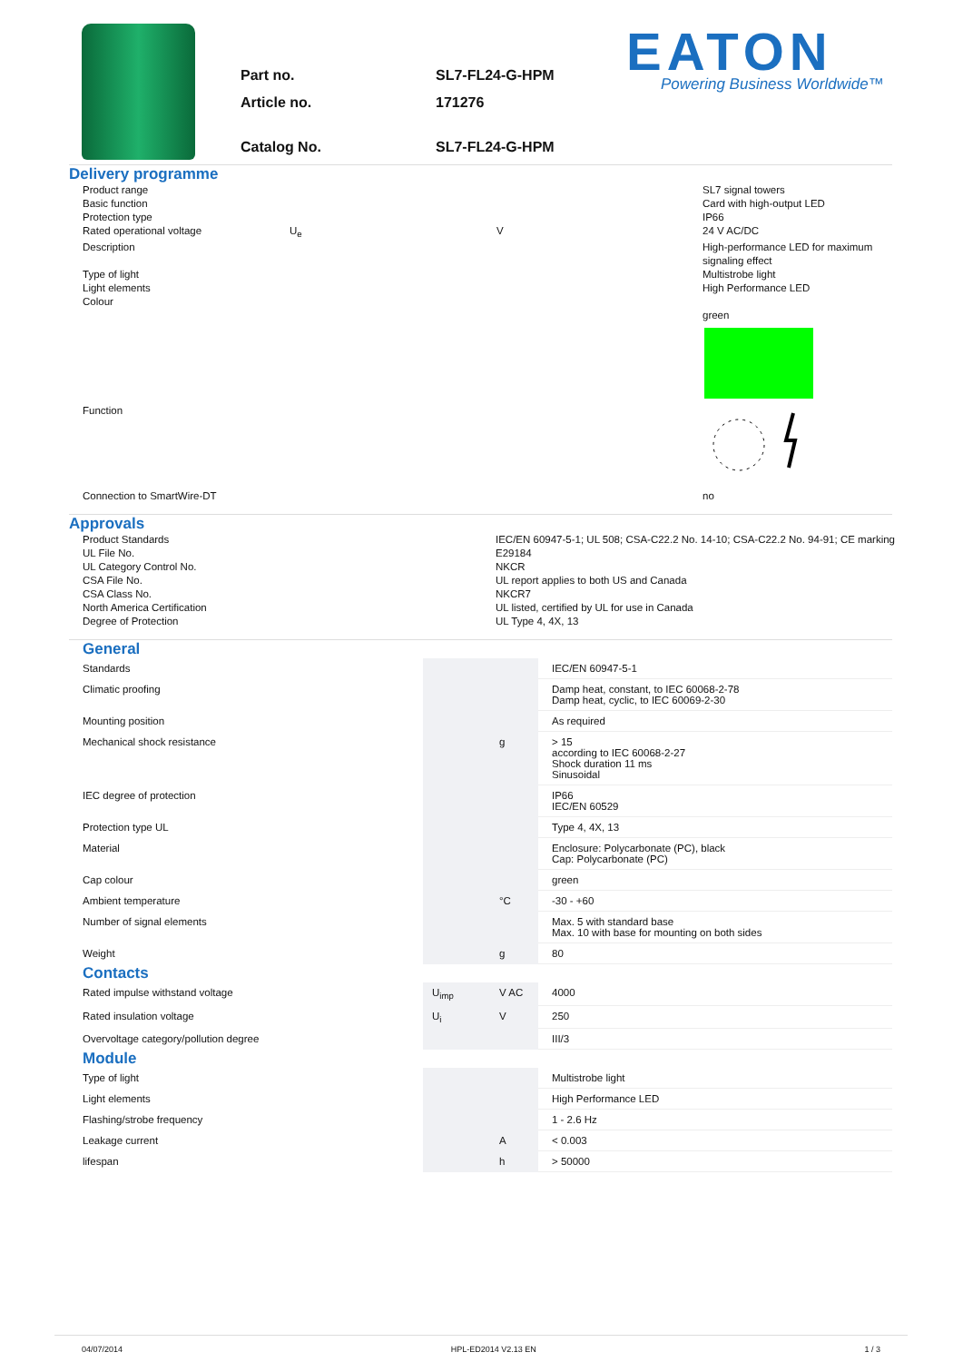Part no.
SL7-FL24-G-HPM
Article no.
171276
Catalog No.
SL7-FL24-G-HPM
EATON
Powering Business Worldwide™
Delivery programme
Product range
SL7 signal towers
Basic function
Card with high-output LED
Protection type
IP66
Rated operational voltage
U<sub>e</sub>
V
24 V AC/DC
Description
High-performance LED for maximum signaling effect
Type of light
Multistrobe light
Light elements
High Performance LED
Colour
green
Function
Connection to SmartWire-DT
no
Approvals
Product Standards
IEC/EN 60947-5-1; UL 508; CSA-C22.2 No. 14-10; CSA-C22.2 No. 94-91; CE marking
UL File No.
E29184
UL Category Control No.
NKCR
CSA File No.
UL report applies to both US and Canada
CSA Class No.
NKCR7
North America Certification
UL listed, certified by UL for use in Canada
Degree of Protection
UL Type 4, 4X, 13
General
Standards
IEC/EN 60947-5-1
Climatic proofing
Damp heat, constant, to IEC 60068-2-78
Damp heat, cyclic, to IEC 60069-2-30
Mounting position
As required
Mechanical shock resistance
g
> 15
according to IEC 60068-2-27
Shock duration 11 ms
Sinusoidal
IEC degree of protection
IP66
IEC/EN 60529
Protection type UL
Type 4, 4X, 13
Material
Enclosure: Polycarbonate (PC), black
Cap: Polycarbonate (PC)
Cap colour
green
Ambient temperature
°C
-30 - +60
Number of signal elements
Max. 5 with standard base
Max. 10 with base for mounting on both sides
Weight
g
80
Contacts
Rated impulse withstand voltage
U<sub>imp</sub>
V AC
4000
Rated insulation voltage
U<sub>i</sub>
V
250
Overvoltage category/pollution degree
III/3
Module
Type of light
Multistrobe light
Light elements
High Performance LED
Flashing/strobe frequency
1 - 2.6 Hz
Leakage current
A
< 0.003
lifespan
h
> 50000
04/07/2014 HPL-ED2014 V2.13 EN 1 / 3